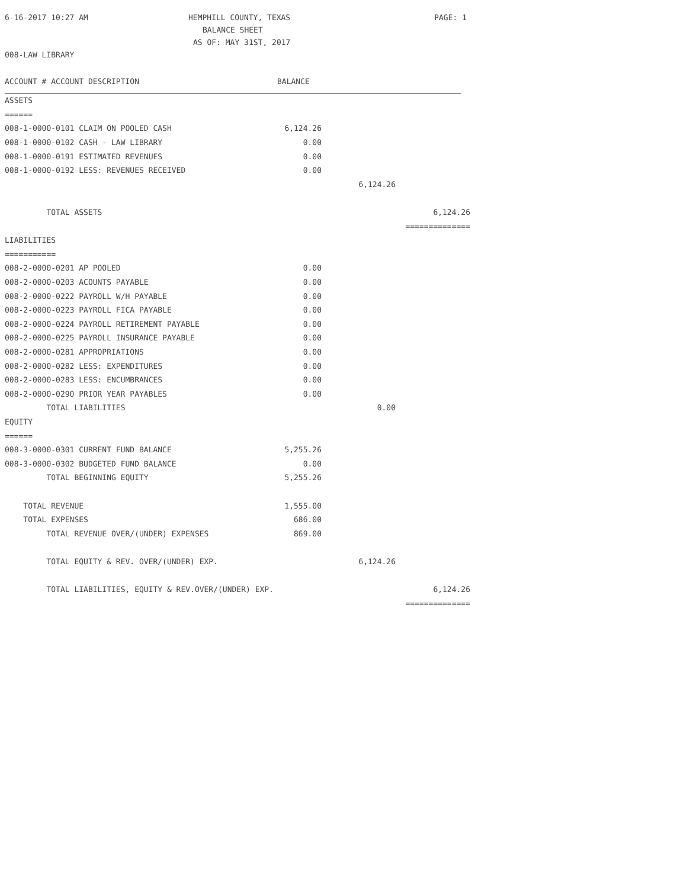6-16-2017 10:27 AM HEMPHILL COUNTY, TEXAS PAGE: 1
BALANCE SHEET
AS OF: MAY 31ST, 2017
008-LAW LIBRARY
ACCOUNT # ACCOUNT DESCRIPTION BALANCE
| ASSETS | | | |
| ====== | | | |
| 008-1-0000-0101 CLAIM ON POOLED CASH | 6,124.26 | | |
| 008-1-0000-0102 CASH - LAW LIBRARY | 0.00 | | |
| 008-1-0000-0191 ESTIMATED REVENUES | 0.00 | | |
| 008-1-0000-0192 LESS: REVENUES RECEIVED | 0.00 | | |
| | | 6,124.26 | |
| TOTAL ASSETS | | | 6,124.26 |
| | | | ============== |
| LIABILITIES | | | |
| =========== | | | |
| 008-2-0000-0201 AP POOLED | 0.00 | | |
| 008-2-0000-0203 ACOUNTS PAYABLE | 0.00 | | |
| 008-2-0000-0222 PAYROLL W/H PAYABLE | 0.00 | | |
| 008-2-0000-0223 PAYROLL FICA PAYABLE | 0.00 | | |
| 008-2-0000-0224 PAYROLL RETIREMENT PAYABLE | 0.00 | | |
| 008-2-0000-0225 PAYROLL INSURANCE PAYABLE | 0.00 | | |
| 008-2-0000-0281 APPROPRIATIONS | 0.00 | | |
| 008-2-0000-0282 LESS: EXPENDITURES | 0.00 | | |
| 008-2-0000-0283 LESS: ENCUMBRANCES | 0.00 | | |
| 008-2-0000-0290 PRIOR YEAR PAYABLES | 0.00 | | |
| TOTAL LIABILITIES | | 0.00 | |
| EQUITY | | | |
| ====== | | | |
| 008-3-0000-0301 CURRENT FUND BALANCE | 5,255.26 | | |
| 008-3-0000-0302 BUDGETED FUND BALANCE | 0.00 | | |
| TOTAL BEGINNING EQUITY | 5,255.26 | | |
| TOTAL REVENUE | 1,555.00 | | |
| TOTAL EXPENSES | 686.00 | | |
| TOTAL REVENUE OVER/(UNDER) EXPENSES | 869.00 | | |
| TOTAL EQUITY & REV. OVER/(UNDER) EXP. | | 6,124.26 | |
| TOTAL LIABILITIES, EQUITY & REV.OVER/(UNDER) EXP. | | | 6,124.26 |
| | | | ============== |